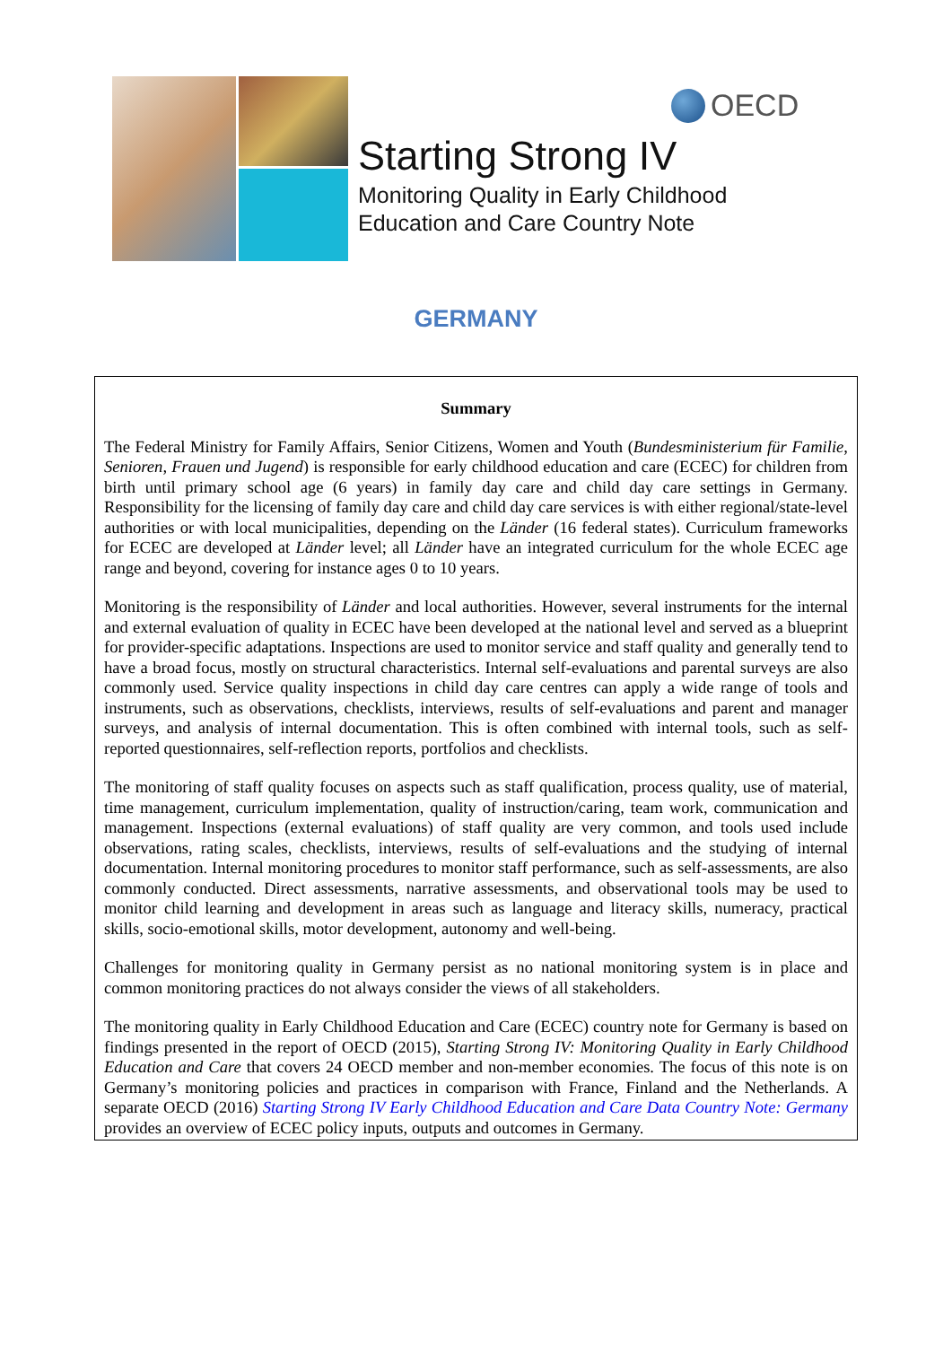OECD
Starting Strong IV
Monitoring Quality in Early Childhood
Education and Care Country Note
GERMANY
Summary
The Federal Ministry for Family Affairs, Senior Citizens, Women and Youth (Bundesministerium für Familie, Senioren, Frauen und Jugend) is responsible for early childhood education and care (ECEC) for children from birth until primary school age (6 years) in family day care and child day care settings in Germany. Responsibility for the licensing of family day care and child day care services is with either regional/state-level authorities or with local municipalities, depending on the Länder (16 federal states). Curriculum frameworks for ECEC are developed at Länder level; all Länder have an integrated curriculum for the whole ECEC age range and beyond, covering for instance ages 0 to 10 years.
Monitoring is the responsibility of Länder and local authorities. However, several instruments for the internal and external evaluation of quality in ECEC have been developed at the national level and served as a blueprint for provider-specific adaptations. Inspections are used to monitor service and staff quality and generally tend to have a broad focus, mostly on structural characteristics. Internal self-evaluations and parental surveys are also commonly used. Service quality inspections in child day care centres can apply a wide range of tools and instruments, such as observations, checklists, interviews, results of self-evaluations and parent and manager surveys, and analysis of internal documentation. This is often combined with internal tools, such as self-reported questionnaires, self-reflection reports, portfolios and checklists.
The monitoring of staff quality focuses on aspects such as staff qualification, process quality, use of material, time management, curriculum implementation, quality of instruction/caring, team work, communication and management. Inspections (external evaluations) of staff quality are very common, and tools used include observations, rating scales, checklists, interviews, results of self-evaluations and the studying of internal documentation. Internal monitoring procedures to monitor staff performance, such as self-assessments, are also commonly conducted. Direct assessments, narrative assessments, and observational tools may be used to monitor child learning and development in areas such as language and literacy skills, numeracy, practical skills, socio-emotional skills, motor development, autonomy and well-being.
Challenges for monitoring quality in Germany persist as no national monitoring system is in place and common monitoring practices do not always consider the views of all stakeholders.
The monitoring quality in Early Childhood Education and Care (ECEC) country note for Germany is based on findings presented in the report of OECD (2015), Starting Strong IV: Monitoring Quality in Early Childhood Education and Care that covers 24 OECD member and non-member economies. The focus of this note is on Germany’s monitoring policies and practices in comparison with France, Finland and the Netherlands. A separate OECD (2016) Starting Strong IV Early Childhood Education and Care Data Country Note: Germany provides an overview of ECEC policy inputs, outputs and outcomes in Germany.